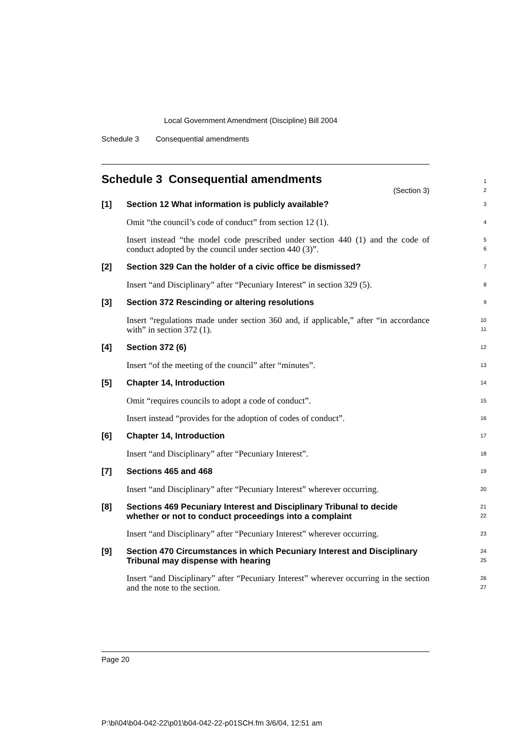Local Government Amendment (Discipline) Bill 2004
Schedule 3 Consequential amendments
Schedule 3 Consequential amendments
(Section 3)
1
2
[1]
Section 12 What information is publicly available?
3
Omit “the council’s code of conduct” from section 12 (1).
4
Insert instead “the model code prescribed under section 440 (1) and the code of conduct adopted by the council under section 440 (3)”.
5
6
[2]
Section 329 Can the holder of a civic office be dismissed?
7
Insert “and Disciplinary” after “Pecuniary Interest” in section 329 (5).
8
[3]
Section 372 Rescinding or altering resolutions
9
Insert “regulations made under section 360 and, if applicable,” after “in accordance with” in section 372 (1).
10
11
[4]
Section 372 (6)
12
Insert “of the meeting of the council” after “minutes”.
13
[5]
Chapter 14, Introduction
14
Omit “requires councils to adopt a code of conduct”.
15
Insert instead “provides for the adoption of codes of conduct”.
16
[6]
Chapter 14, Introduction
17
Insert “and Disciplinary” after “Pecuniary Interest”.
18
[7]
Sections 465 and 468
19
Insert “and Disciplinary” after “Pecuniary Interest” wherever occurring.
20
[8]
Sections 469 Pecuniary Interest and Disciplinary Tribunal to decide whether or not to conduct proceedings into a complaint
21
22
Insert “and Disciplinary” after “Pecuniary Interest” wherever occurring.
23
[9]
Section 470 Circumstances in which Pecuniary Interest and Disciplinary Tribunal may dispense with hearing
24
25
Insert “and Disciplinary” after “Pecuniary Interest” wherever occurring in the section and the note to the section.
26
27
Page 20
P:\bi\04\b04-042-22\p01\b04-042-22-p01SCH.fm 3/6/04, 12:51 am